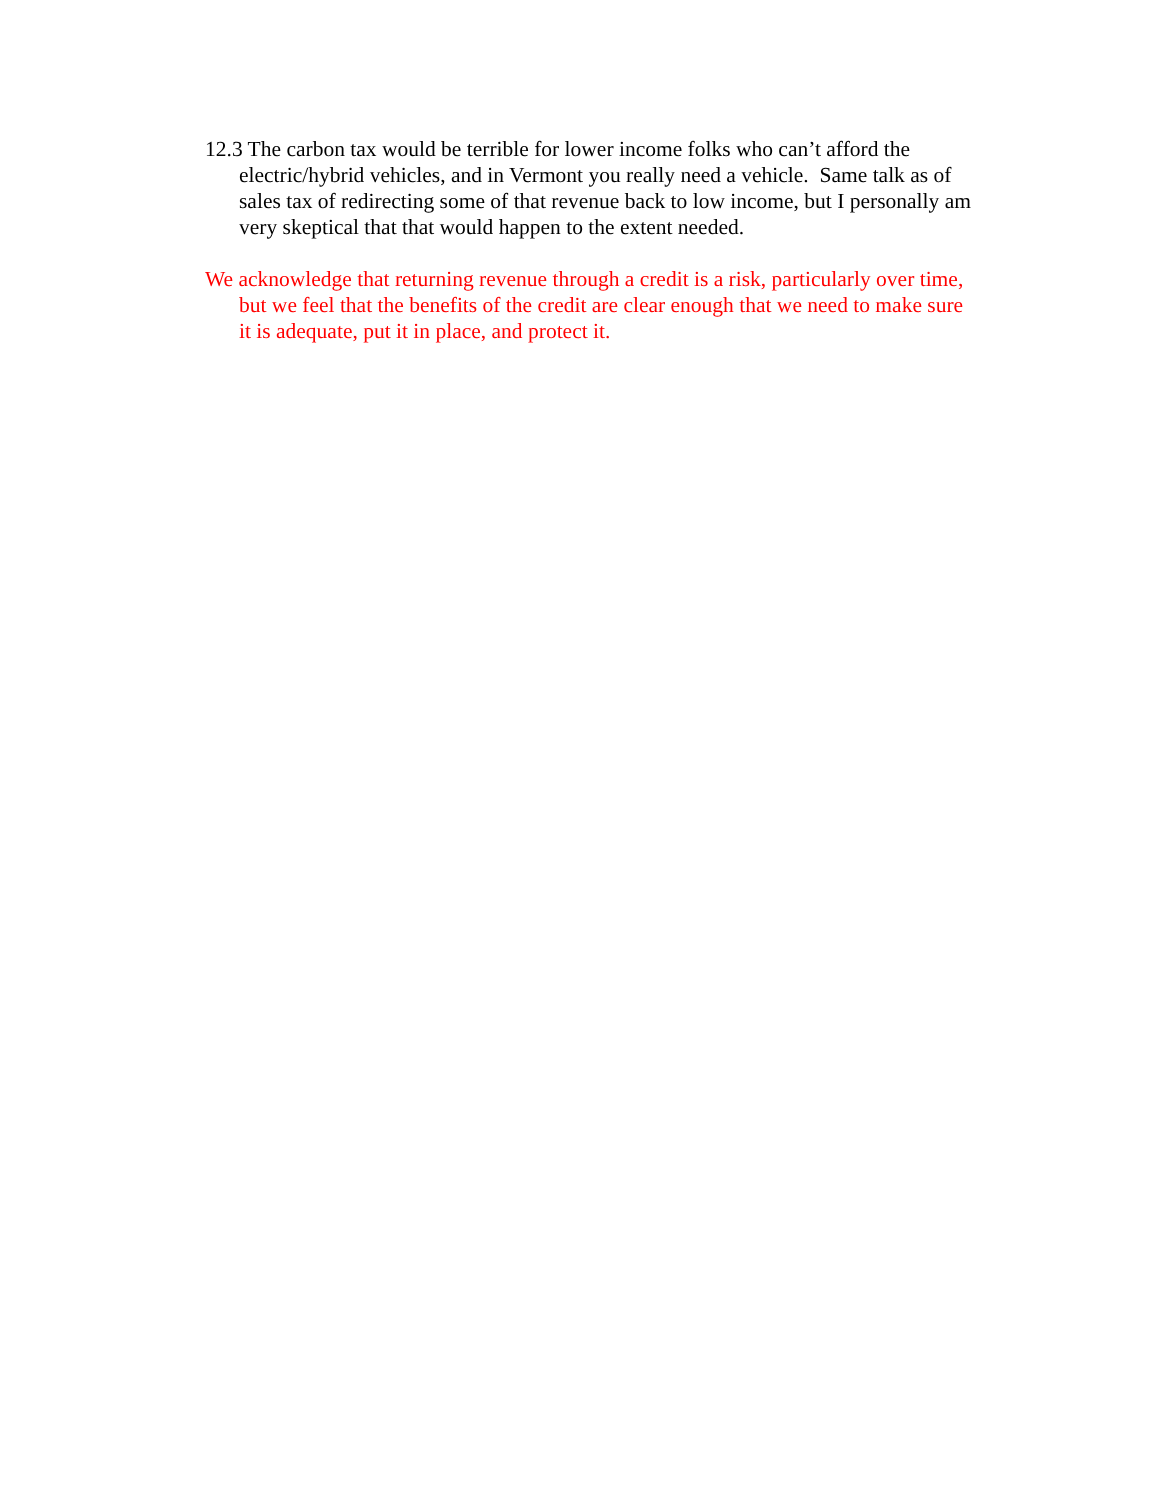12.3 The carbon tax would be terrible for lower income folks who can’t afford the electric/hybrid vehicles, and in Vermont you really need a vehicle. Same talk as of sales tax of redirecting some of that revenue back to low income, but I personally am very skeptical that that would happen to the extent needed.
We acknowledge that returning revenue through a credit is a risk, particularly over time, but we feel that the benefits of the credit are clear enough that we need to make sure it is adequate, put it in place, and protect it.